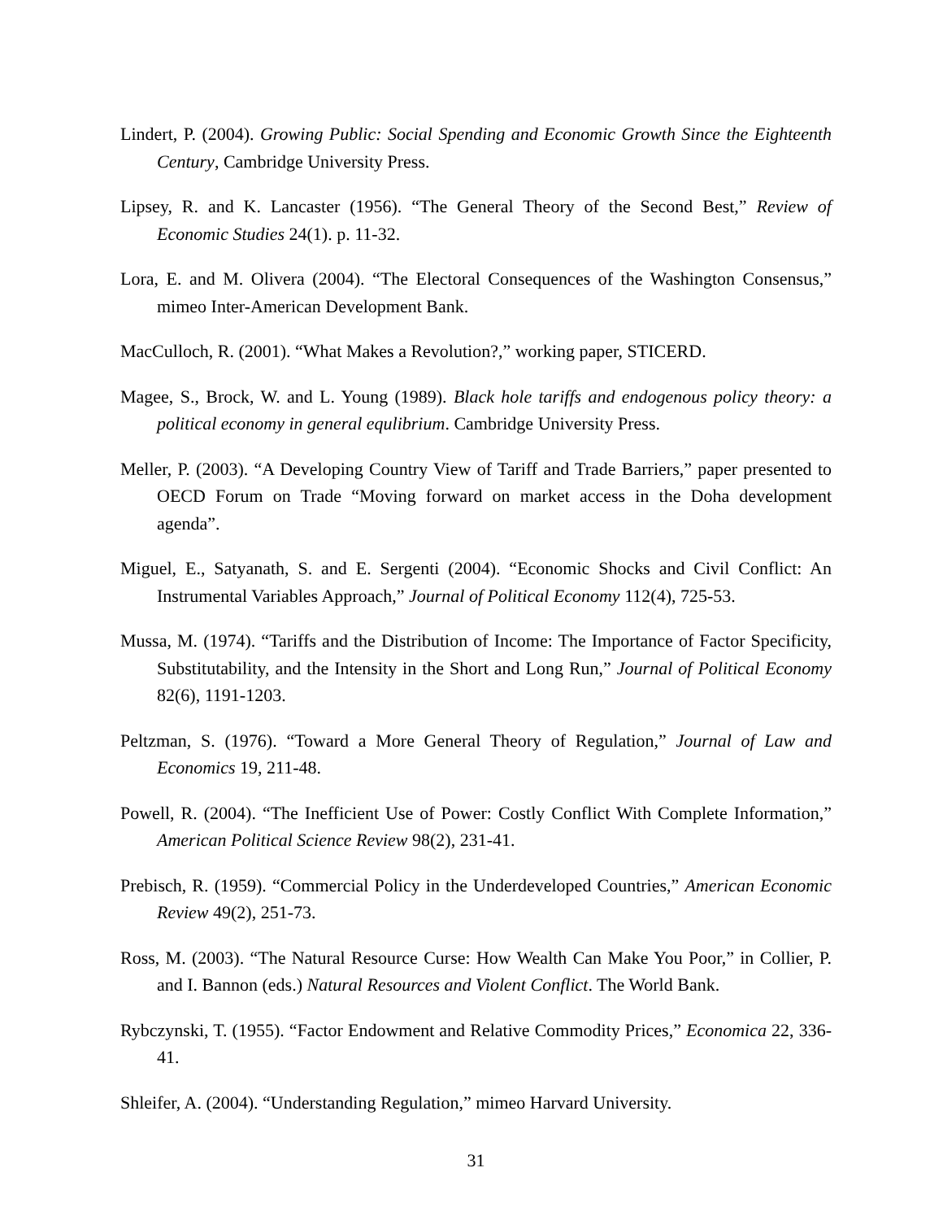Lindert, P. (2004). Growing Public: Social Spending and Economic Growth Since the Eighteenth Century, Cambridge University Press.
Lipsey, R. and K. Lancaster (1956). “The General Theory of the Second Best,” Review of Economic Studies 24(1). p. 11-32.
Lora, E. and M. Olivera (2004). “The Electoral Consequences of the Washington Consensus,” mimeo Inter-American Development Bank.
MacCulloch, R. (2001). “What Makes a Revolution?,” working paper, STICERD.
Magee, S., Brock, W. and L. Young (1989). Black hole tariffs and endogenous policy theory: a political economy in general equlibrium. Cambridge University Press.
Meller, P. (2003). “A Developing Country View of Tariff and Trade Barriers,” paper presented to OECD Forum on Trade “Moving forward on market access in the Doha development agenda”.
Miguel, E., Satyanath, S. and E. Sergenti (2004). “Economic Shocks and Civil Conflict: An Instrumental Variables Approach,” Journal of Political Economy 112(4), 725-53.
Mussa, M. (1974). “Tariffs and the Distribution of Income: The Importance of Factor Specificity, Substitutability, and the Intensity in the Short and Long Run,” Journal of Political Economy 82(6), 1191-1203.
Peltzman, S. (1976). “Toward a More General Theory of Regulation,” Journal of Law and Economics 19, 211-48.
Powell, R. (2004). “The Inefficient Use of Power: Costly Conflict With Complete Information,” American Political Science Review 98(2), 231-41.
Prebisch, R. (1959). “Commercial Policy in the Underdeveloped Countries,” American Economic Review 49(2), 251-73.
Ross, M. (2003). “The Natural Resource Curse: How Wealth Can Make You Poor,” in Collier, P. and I. Bannon (eds.) Natural Resources and Violent Conflict. The World Bank.
Rybczynski, T. (1955). “Factor Endowment and Relative Commodity Prices,” Economica 22, 336-41.
Shleifer, A. (2004). “Understanding Regulation,” mimeo Harvard University.
31